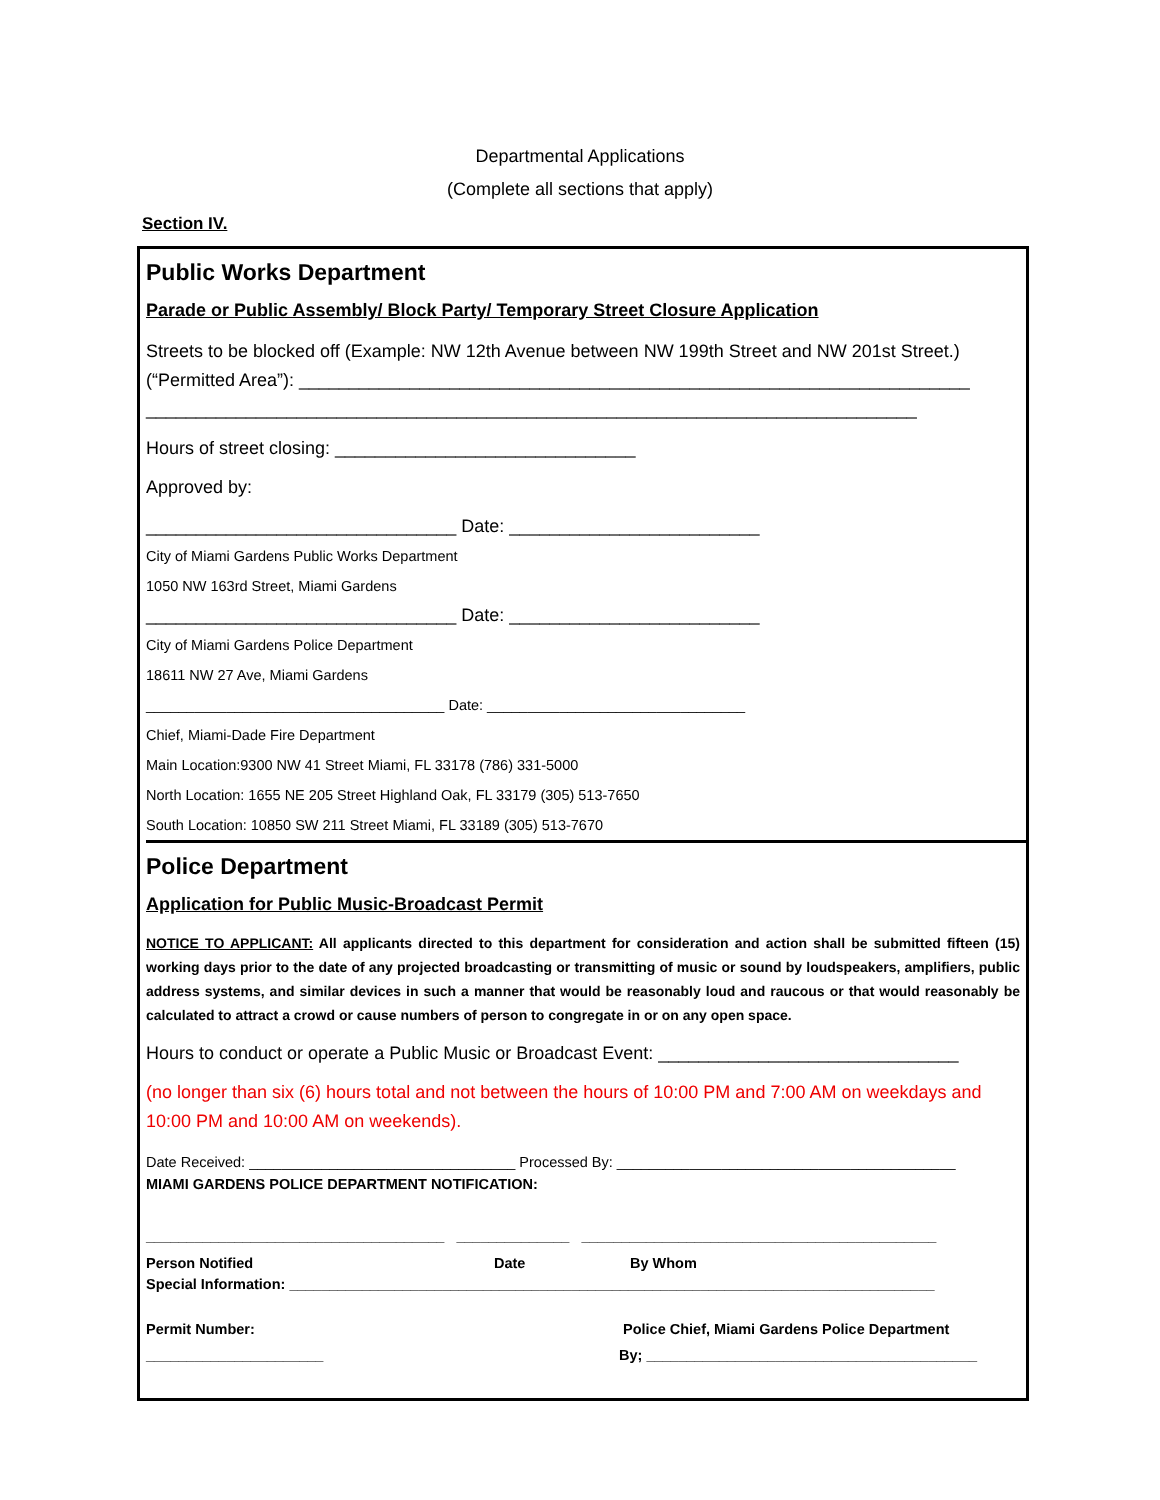Departmental Applications
(Complete all sections that apply)
Section IV.
Public Works Department
Parade or Public Assembly/ Block Party/ Temporary Street Closure Application
Streets to be blocked off (Example: NW 12th Avenue between NW 199th Street and NW 201st Street.) (“Permitted Area”): ___________________________________________________________________
_____________________________________________________________________________
Hours of street closing: ______________________________
Approved by:
_______________________________ Date: _________________________
City of Miami Gardens Public Works Department
1050 NW 163rd Street, Miami Gardens
_______________________________ Date: _________________________
City of Miami Gardens Police Department
18611 NW 27 Ave, Miami Gardens
_____________________________________ Date: ________________________________
Chief, Miami-Dade Fire Department
Main Location:9300 NW 41 Street Miami, FL 33178 (786) 331-5000
North Location: 1655 NE 205 Street Highland Oak, FL 33179 (305) 513-7650
South Location: 10850 SW 211 Street Miami, FL 33189 (305) 513-7670
Police Department
Application for Public Music-Broadcast Permit
NOTICE TO APPLICANT: All applicants directed to this department for consideration and action shall be submitted fifteen (15) working days prior to the date of any projected broadcasting or transmitting of music or sound by loudspeakers, amplifiers, public address systems, and similar devices in such a manner that would be reasonably loud and raucous or that would reasonably be calculated to attract a crowd or cause numbers of person to congregate in or on any open space.
Hours to conduct or operate a Public Music or Broadcast Event: ______________________________
(no longer than six (6) hours total and not between the hours of 10:00 PM and 7:00 AM on weekdays and 10:00 PM and 10:00 AM on weekends).
Date Received: _________________________________ Processed By: __________________________________________
MIAMI GARDENS POLICE DEPARTMENT NOTIFICATION:
_____________________________________ ______________ ____________________________________________
Person Notified Date By Whom
Special Information: ________________________________________________________________________________
Permit Number: Police Chief, Miami Gardens Police Department
______________________ By; _________________________________________